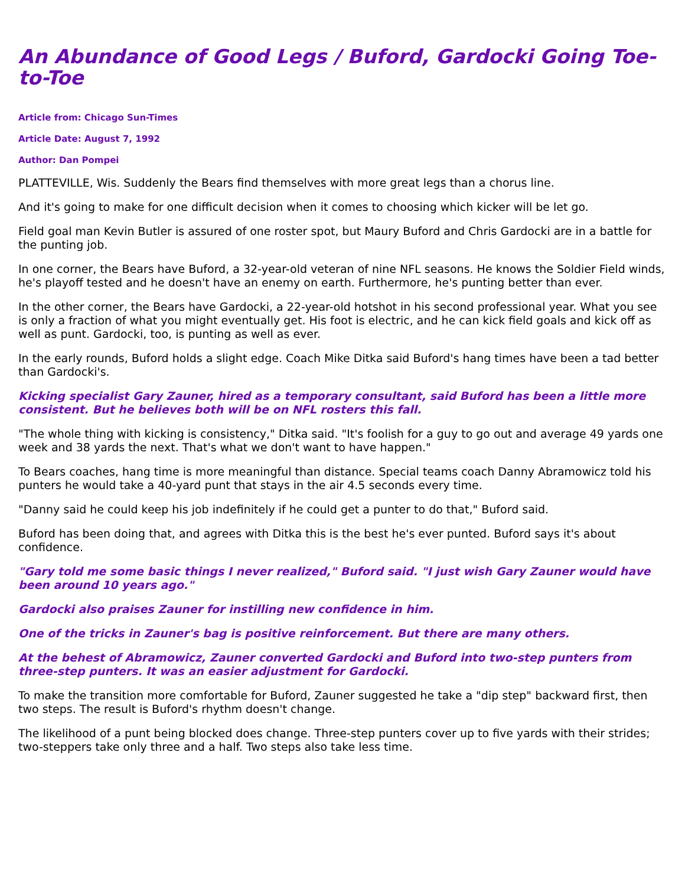An Abundance of Good Legs / Buford, Gardocki Going Toe-to-Toe
Article from: Chicago Sun-Times
Article Date: August 7, 1992
Author: Dan Pompei
PLATTEVILLE, Wis. Suddenly the Bears find themselves with more great legs than a chorus line.
And it's going to make for one difficult decision when it comes to choosing which kicker will be let go.
Field goal man Kevin Butler is assured of one roster spot, but Maury Buford and Chris Gardocki are in a battle for the punting job.
In one corner, the Bears have Buford, a 32-year-old veteran of nine NFL seasons. He knows the Soldier Field winds, he's playoff tested and he doesn't have an enemy on earth. Furthermore, he's punting better than ever.
In the other corner, the Bears have Gardocki, a 22-year-old hotshot in his second professional year. What you see is only a fraction of what you might eventually get. His foot is electric, and he can kick field goals and kick off as well as punt. Gardocki, too, is punting as well as ever.
In the early rounds, Buford holds a slight edge. Coach Mike Ditka said Buford's hang times have been a tad better than Gardocki's.
Kicking specialist Gary Zauner, hired as a temporary consultant, said Buford has been a little more consistent. But he believes both will be on NFL rosters this fall.
"The whole thing with kicking is consistency," Ditka said. "It's foolish for a guy to go out and average 49 yards one week and 38 yards the next. That's what we don't want to have happen."
To Bears coaches, hang time is more meaningful than distance. Special teams coach Danny Abramowicz told his punters he would take a 40-yard punt that stays in the air 4.5 seconds every time.
"Danny said he could keep his job indefinitely if he could get a punter to do that," Buford said.
Buford has been doing that, and agrees with Ditka this is the best he's ever punted. Buford says it's about confidence.
"Gary told me some basic things I never realized," Buford said. "I just wish Gary Zauner would have been around 10 years ago."
Gardocki also praises Zauner for instilling new confidence in him.
One of the tricks in Zauner's bag is positive reinforcement. But there are many others.
At the behest of Abramowicz, Zauner converted Gardocki and Buford into two-step punters from three-step punters. It was an easier adjustment for Gardocki.
To make the transition more comfortable for Buford, Zauner suggested he take a "dip step" backward first, then two steps. The result is Buford's rhythm doesn't change.
The likelihood of a punt being blocked does change. Three-step punters cover up to five yards with their strides; two-steppers take only three and a half. Two steps also take less time.